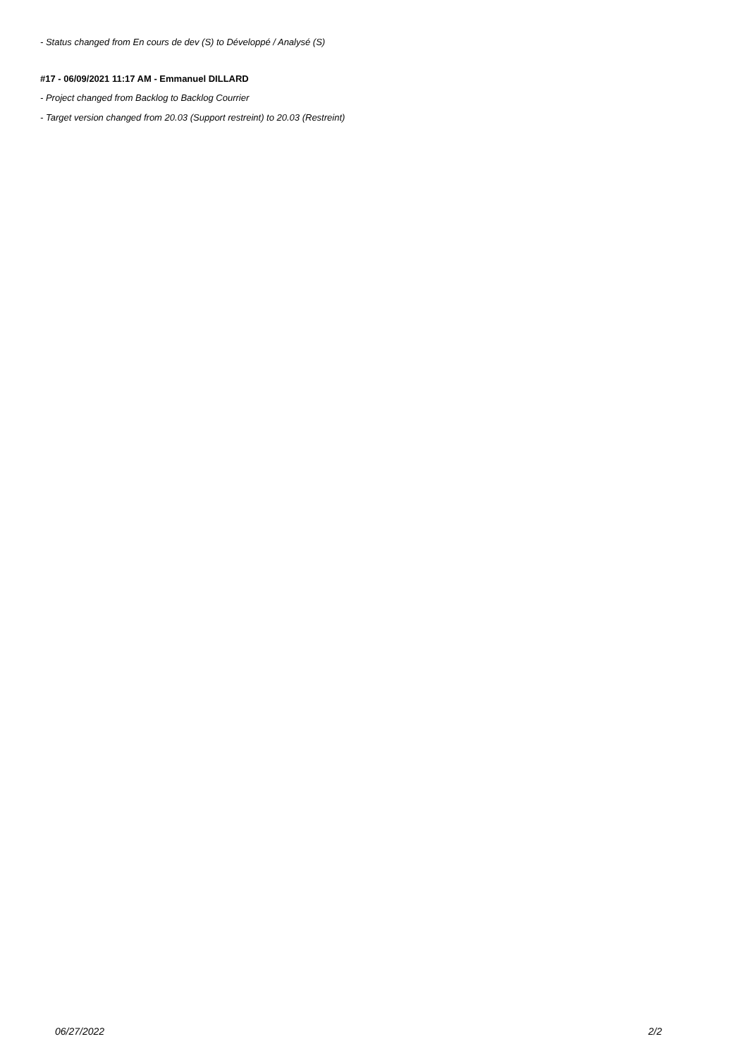- Status changed from En cours de dev (S) to Développé / Analysé (S)
#17 - 06/09/2021 11:17 AM - Emmanuel DILLARD
- Project changed from Backlog to Backlog Courrier
- Target version changed from 20.03 (Support restreint) to 20.03 (Restreint)
06/27/2022 2/2